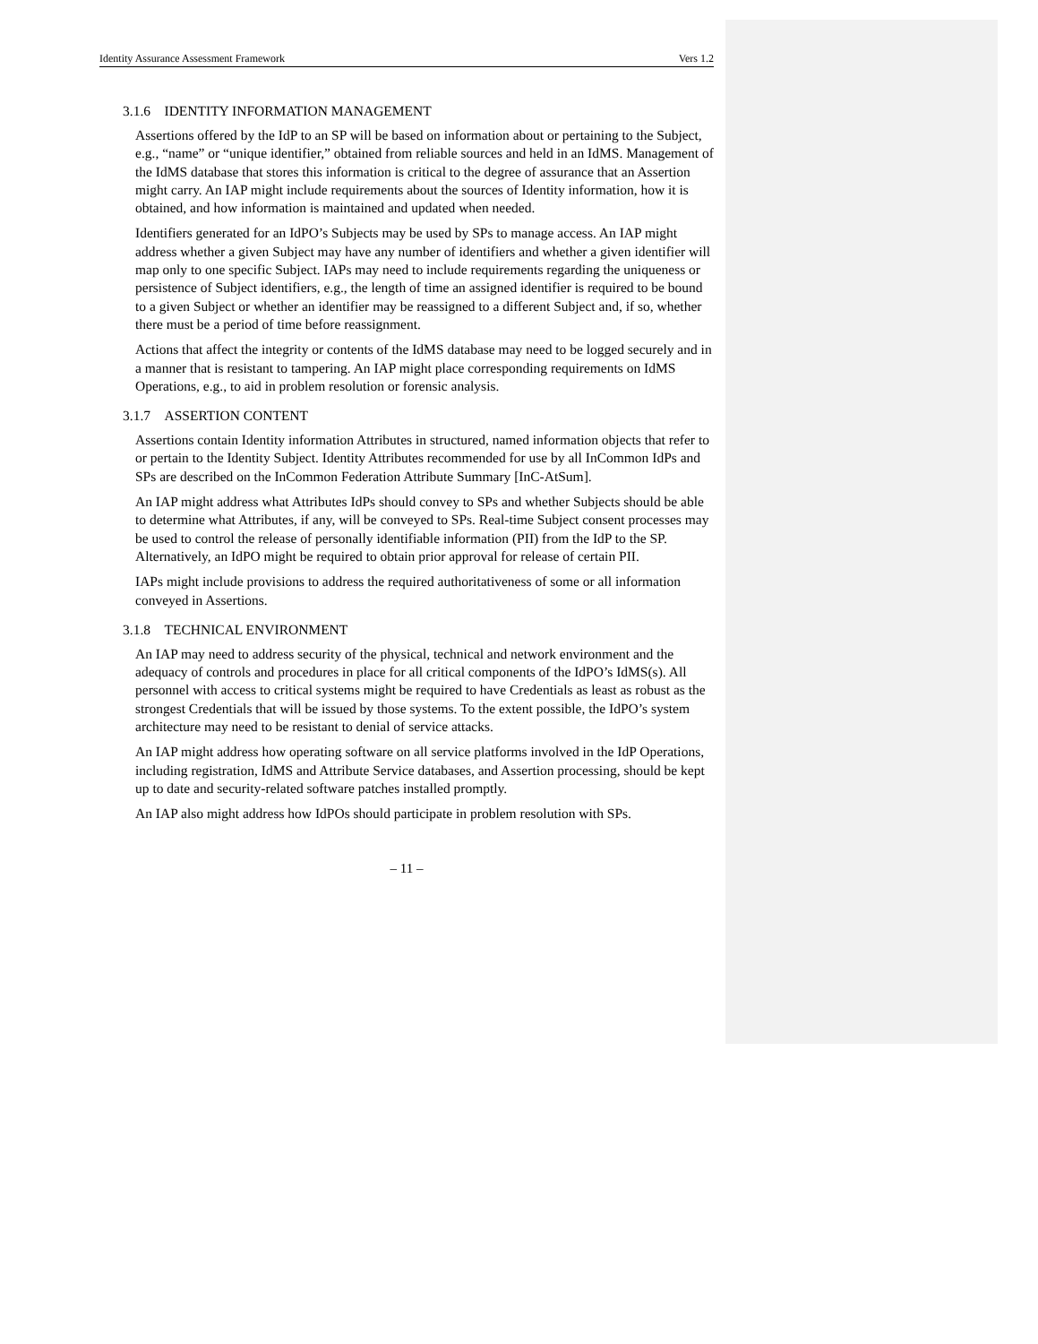Identity Assurance Assessment Framework Vers 1.2
3.1.6 IDENTITY INFORMATION MANAGEMENT
Assertions offered by the IdP to an SP will be based on information about or pertaining to the Subject, e.g., “name” or “unique identifier,” obtained from reliable sources and held in an IdMS. Management of the IdMS database that stores this information is critical to the degree of assurance that an Assertion might carry. An IAP might include requirements about the sources of Identity information, how it is obtained, and how information is maintained and updated when needed.
Identifiers generated for an IdPO’s Subjects may be used by SPs to manage access. An IAP might address whether a given Subject may have any number of identifiers and whether a given identifier will map only to one specific Subject. IAPs may need to include requirements regarding the uniqueness or persistence of Subject identifiers, e.g., the length of time an assigned identifier is required to be bound to a given Subject or whether an identifier may be reassigned to a different Subject and, if so, whether there must be a period of time before reassignment.
Actions that affect the integrity or contents of the IdMS database may need to be logged securely and in a manner that is resistant to tampering. An IAP might place corresponding requirements on IdMS Operations, e.g., to aid in problem resolution or forensic analysis.
3.1.7 ASSERTION CONTENT
Assertions contain Identity information Attributes in structured, named information objects that refer to or pertain to the Identity Subject. Identity Attributes recommended for use by all InCommon IdPs and SPs are described on the InCommon Federation Attribute Summary [InC-AtSum].
An IAP might address what Attributes IdPs should convey to SPs and whether Subjects should be able to determine what Attributes, if any, will be conveyed to SPs. Real-time Subject consent processes may be used to control the release of personally identifiable information (PII) from the IdP to the SP. Alternatively, an IdPO might be required to obtain prior approval for release of certain PII.
IAPs might include provisions to address the required authoritativeness of some or all information conveyed in Assertions.
3.1.8 TECHNICAL ENVIRONMENT
An IAP may need to address security of the physical, technical and network environment and the adequacy of controls and procedures in place for all critical components of the IdPO’s IdMS(s). All personnel with access to critical systems might be required to have Credentials as least as robust as the strongest Credentials that will be issued by those systems. To the extent possible, the IdPO’s system architecture may need to be resistant to denial of service attacks.
An IAP might address how operating software on all service platforms involved in the IdP Operations, including registration, IdMS and Attribute Service databases, and Assertion processing, should be kept up to date and security-related software patches installed promptly.
An IAP also might address how IdPOs should participate in problem resolution with SPs.
– 11 –